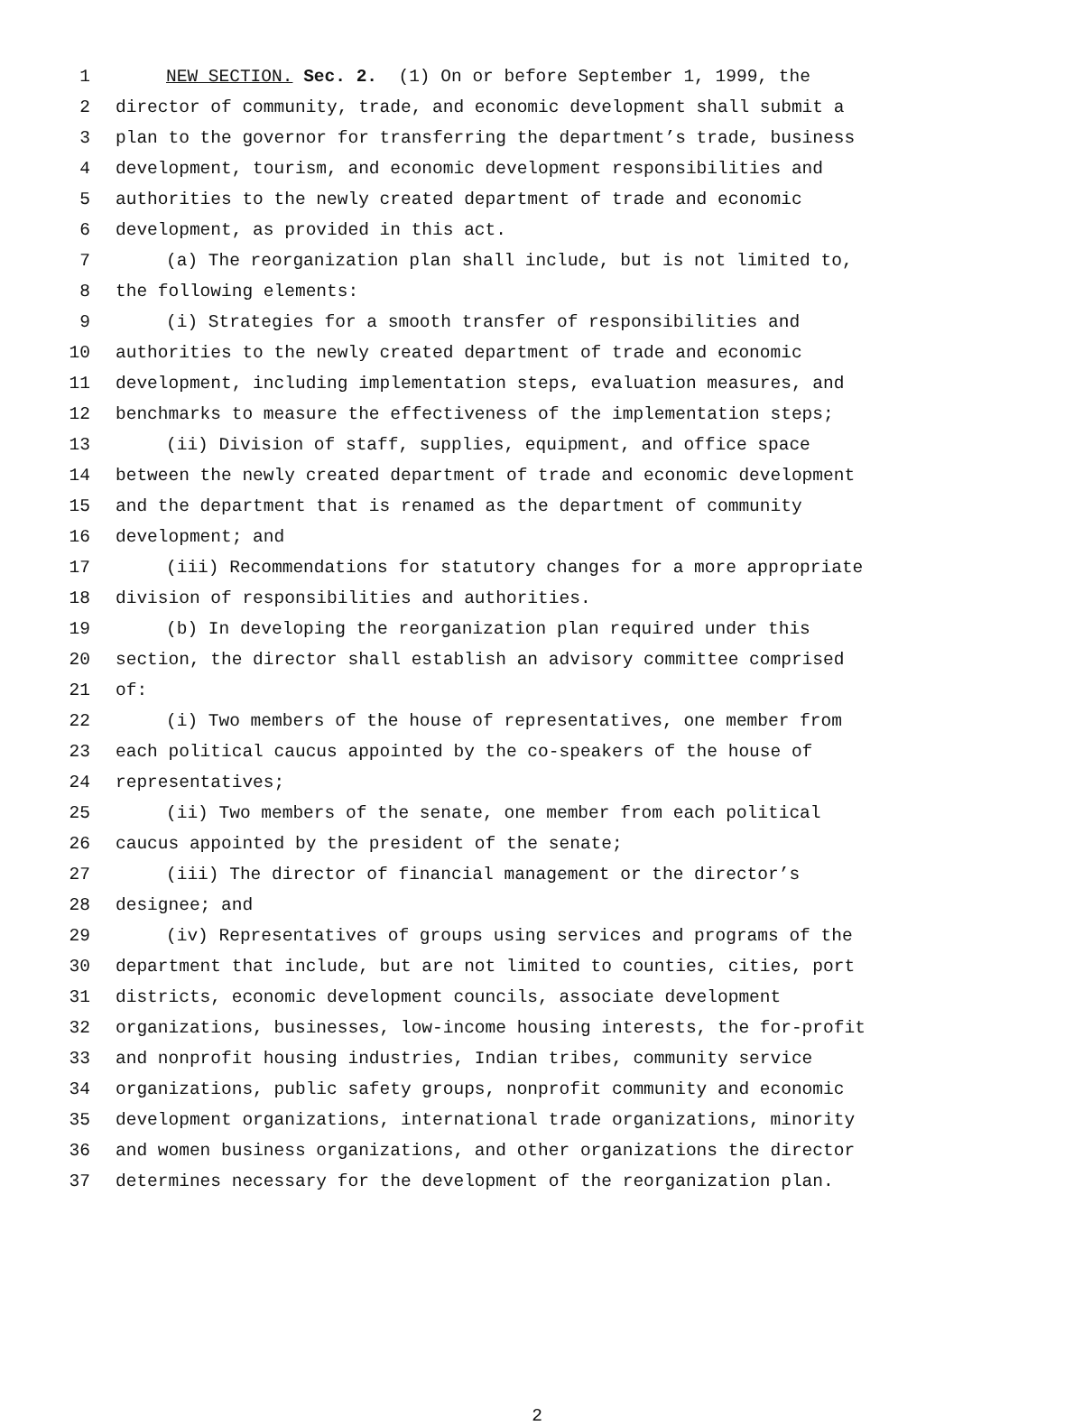1 NEW SECTION. Sec. 2. (1) On or before September 1, 1999, the
2 director of community, trade, and economic development shall submit a
3 plan to the governor for transferring the department’s trade, business
4 development, tourism, and economic development responsibilities and
5 authorities to the newly created department of trade and economic
6 development, as provided in this act.
7 (a) The reorganization plan shall include, but is not limited to,
8 the following elements:
9 (i) Strategies for a smooth transfer of responsibilities and
10 authorities to the newly created department of trade and economic
11 development, including implementation steps, evaluation measures, and
12 benchmarks to measure the effectiveness of the implementation steps;
13 (ii) Division of staff, supplies, equipment, and office space
14 between the newly created department of trade and economic development
15 and the department that is renamed as the department of community
16 development; and
17 (iii) Recommendations for statutory changes for a more appropriate
18 division of responsibilities and authorities.
19 (b) In developing the reorganization plan required under this
20 section, the director shall establish an advisory committee comprised
21 of:
22 (i) Two members of the house of representatives, one member from
23 each political caucus appointed by the co-speakers of the house of
24 representatives;
25 (ii) Two members of the senate, one member from each political
26 caucus appointed by the president of the senate;
27 (iii) The director of financial management or the director’s
28 designee; and
29 (iv) Representatives of groups using services and programs of the
30 department that include, but are not limited to counties, cities, port
31 districts, economic development councils, associate development
32 organizations, businesses, low-income housing interests, the for-profit
33 and nonprofit housing industries, Indian tribes, community service
34 organizations, public safety groups, nonprofit community and economic
35 development organizations, international trade organizations, minority
36 and women business organizations, and other organizations the director
37 determines necessary for the development of the reorganization plan.
2